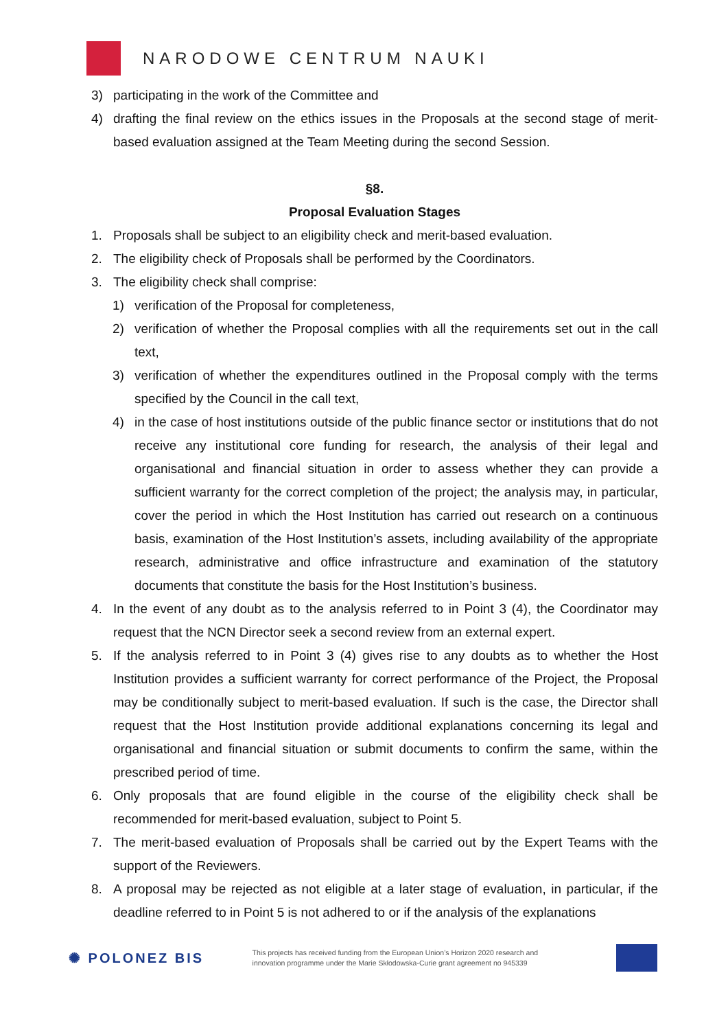NARODOWE CENTRUM NAUKI
3) participating in the work of the Committee and
4) drafting the final review on the ethics issues in the Proposals at the second stage of merit-based evaluation assigned at the Team Meeting during the second Session.
§8.
Proposal Evaluation Stages
1. Proposals shall be subject to an eligibility check and merit-based evaluation.
2. The eligibility check of Proposals shall be performed by the Coordinators.
3. The eligibility check shall comprise:
1) verification of the Proposal for completeness,
2) verification of whether the Proposal complies with all the requirements set out in the call text,
3) verification of whether the expenditures outlined in the Proposal comply with the terms specified by the Council in the call text,
4) in the case of host institutions outside of the public finance sector or institutions that do not receive any institutional core funding for research, the analysis of their legal and organisational and financial situation in order to assess whether they can provide a sufficient warranty for the correct completion of the project; the analysis may, in particular, cover the period in which the Host Institution has carried out research on a continuous basis, examination of the Host Institution’s assets, including availability of the appropriate research, administrative and office infrastructure and examination of the statutory documents that constitute the basis for the Host Institution’s business.
4. In the event of any doubt as to the analysis referred to in Point 3 (4), the Coordinator may request that the NCN Director seek a second review from an external expert.
5. If the analysis referred to in Point 3 (4) gives rise to any doubts as to whether the Host Institution provides a sufficient warranty for correct performance of the Project, the Proposal may be conditionally subject to merit-based evaluation. If such is the case, the Director shall request that the Host Institution provide additional explanations concerning its legal and organisational and financial situation or submit documents to confirm the same, within the prescribed period of time.
6. Only proposals that are found eligible in the course of the eligibility check shall be recommended for merit-based evaluation, subject to Point 5.
7. The merit-based evaluation of Proposals shall be carried out by the Expert Teams with the support of the Reviewers.
8. A proposal may be rejected as not eligible at a later stage of evaluation, in particular, if the deadline referred to in Point 5 is not adhered to or if the analysis of the explanations
✺ POLONEZ BIS
This projects has received funding from the European Union’s Horizon 2020 research and innovation programme under the Marie Skłodowska-Curie grant agreement no 945339